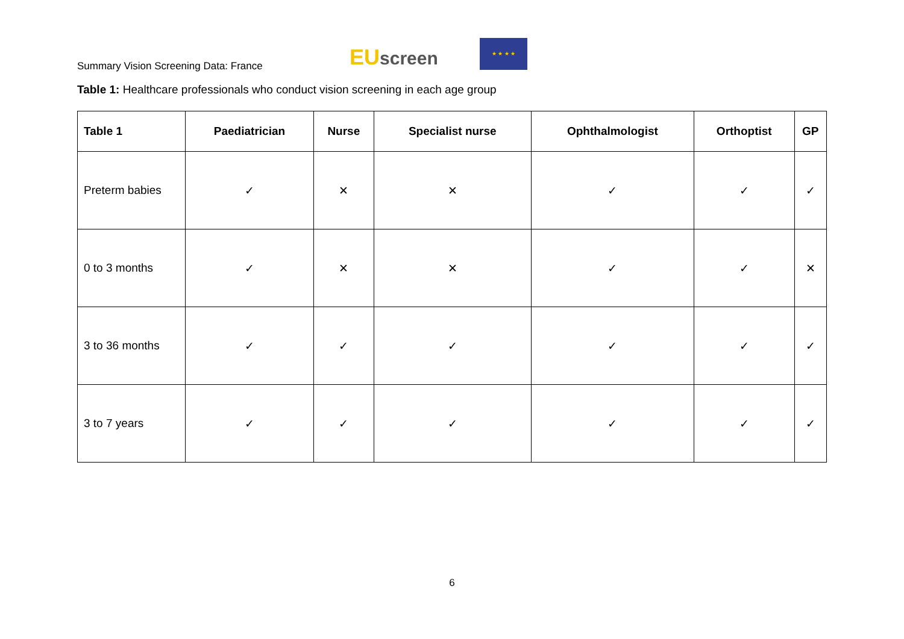Summary Vision Screening Data: France
EU screen
★ ★ ★ ★
Table 1: Healthcare professionals who conduct vision screening in each age group
| Table 1 | Paediatrician | Nurse | Specialist nurse | Ophthalmologist | Orthoptist | GP |
| --- | --- | --- | --- | --- | --- | --- |
| Preterm babies | ✓ | ✕ | ✕ | ✓ | ✓ | ✓ |
| 0 to 3 months | ✓ | ✕ | ✕ | ✓ | ✓ | ✕ |
| 3 to 36 months | ✓ | ✓ | ✓ | ✓ | ✓ | ✓ |
| 3 to 7 years | ✓ | ✓ | ✓ | ✓ | ✓ | ✓ |
6